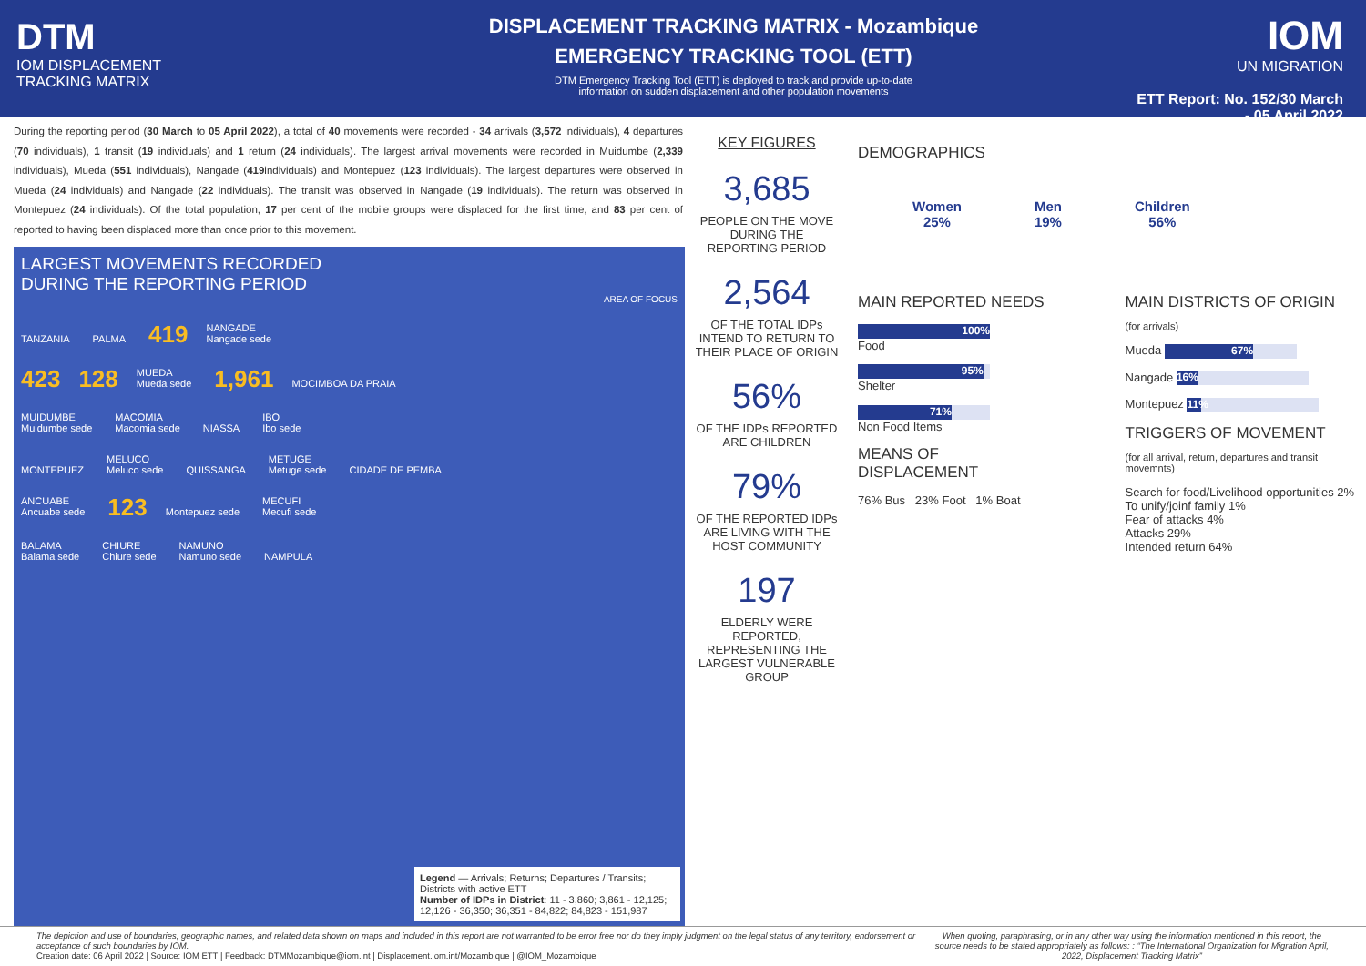DTM
IOM DISPLACEMENT
TRACKING MATRIX
DISPLACEMENT TRACKING MATRIX - Mozambique
EMERGENCY TRACKING TOOL (ETT)
DTM Emergency Tracking Tool (ETT) is deployed to track and provide up-to-date
information on sudden displacement and other population movements
IOM
UN MIGRATION
ETT Report: No. 152/30 March - 05 April 2022
During the reporting period (30 March to 05 April 2022), a total of 40 movements were recorded - 34 arrivals (3,572 individuals), 4 departures (70 individuals), 1 transit (19 individuals) and 1 return (24 individuals). The largest arrival movements were recorded in Muidumbe (2,339 individuals), Mueda (551 individuals), Nangade (419individuals) and Montepuez (123 individuals). The largest departures were observed in Mueda (24 individuals) and Nangade (22 individuals). The transit was observed in Nangade (19 individuals). The return was observed in Montepuez (24 individuals). Of the total population, 17 per cent of the mobile groups were displaced for the first time, and 83 per cent of reported to having been displaced more than once prior to this movement.
LARGEST MOVEMENTS RECORDED
DURING THE REPORTING PERIOD
AREA OF FOCUS
TANZANIA PALMA 419 NANGADE
Nangade sede
423 128 MUEDA
Mueda sede 1,961 MOCIMBOA DA PRAIA
MUIDUMBE
Muidumbe sede MACOMIA
Macomia sede NIASSA IBO
Ibo sede
MONTEPUEZ MELUCO
Meluco sede QUISSANGA METUGE
Metuge sede CIDADE DE PEMBA
ANCUABE
Ancuabe sede 123 Montepuez sede MECUFI
Mecufi sede
BALAMA
Balama sede CHIURE
Chiure sede NAMUNO
Namuno sede NAMPULA
Legend — Arrivals; Returns; Departures / Transits; Districts with active ETT
Number of IDPs in District: 11 - 3,860; 3,861 - 12,125; 12,126 - 36,350; 36,351 - 84,822; 84,823 - 151,987
KEY FIGURES
3,685
PEOPLE ON THE MOVE DURING THE REPORTING PERIOD
2,564
OF THE TOTAL IDPs INTEND TO RETURN TO THEIR PLACE OF ORIGIN
56%
OF THE IDPs REPORTED ARE CHILDREN
79%
OF THE REPORTED IDPs ARE LIVING WITH THE HOST COMMUNITY
197
ELDERLY WERE REPORTED, REPRESENTING THE LARGEST VULNERABLE GROUP
DEMOGRAPHICS
Women
25%
Men
19%
Children
56%
MAIN REPORTED NEEDS
100%
Food
95%
Shelter
71%
Non Food Items
MEANS OF DISPLACEMENT
76% Bus 23% Foot 1% Boat
MAIN DISTRICTS OF ORIGIN
(for arrivals)
Mueda 67%
Nangade 16%
Montepuez 11%
TRIGGERS OF MOVEMENT
(for all arrival, return, departures and transit movemnts)
Search for food/Livelihood opportunities 2%
To unify/joinf family 1%
Fear of attacks 4%
Attacks 29%
Intended return 64%
The depiction and use of boundaries, geographic names, and related data shown on maps and included in this report are not warranted to be error free nor do they imply judgment on the legal status of any territory, endorsement or acceptance of such boundaries by IOM.
Creation date: 06 April 2022 | Source: IOM ETT | Feedback: DTMMozambique@iom.int | Displacement.iom.int/Mozambique | @IOM_Mozambique
When quoting, paraphrasing, or in any other way using the information mentioned in this report, the source needs to be stated appropriately as follows: : “The International Organization for Migration April, 2022, Displacement Tracking Matrix”